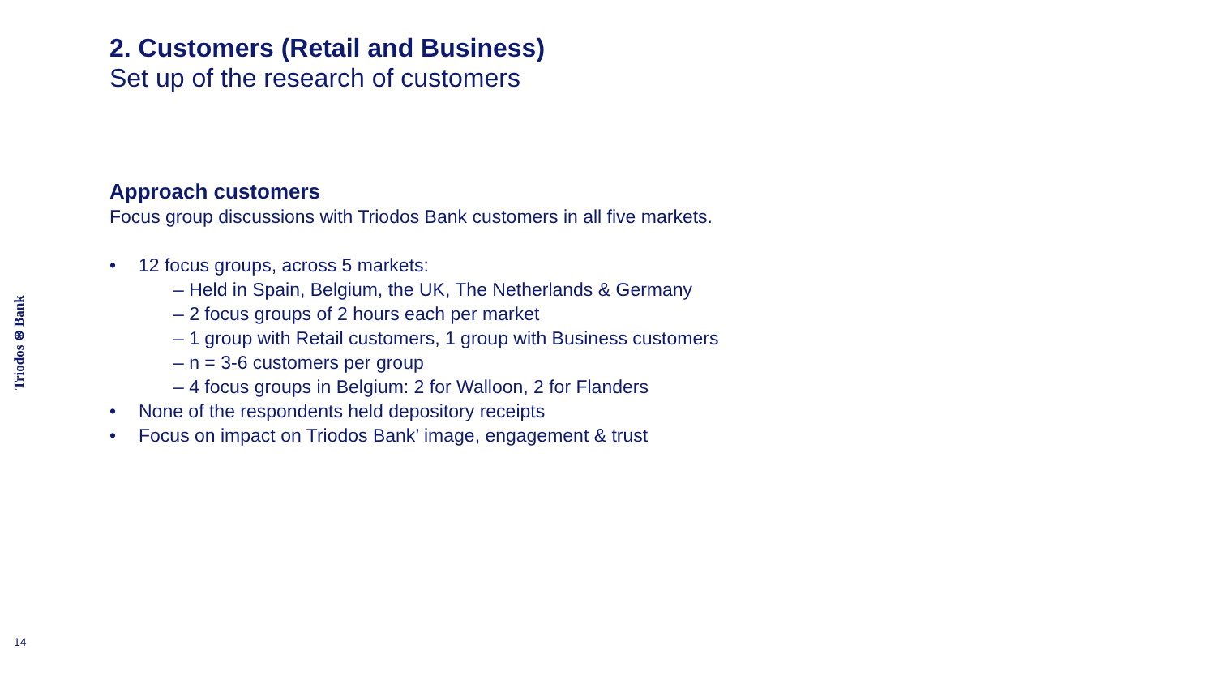Triodos ⊛ Bank
2. Customers (Retail and Business)
Set up of the research of customers
Approach customers
Focus group discussions with Triodos Bank customers in all five markets.
• 12 focus groups, across 5 markets:
– Held in Spain, Belgium, the UK, The Netherlands & Germany
– 2 focus groups of 2 hours each per market
– 1 group with Retail customers, 1 group with Business customers
– n = 3-6 customers per group
– 4 focus groups in Belgium: 2 for Walloon, 2 for Flanders
• None of the respondents held depository receipts
• Focus on impact on Triodos Bank’ image, engagement & trust
14